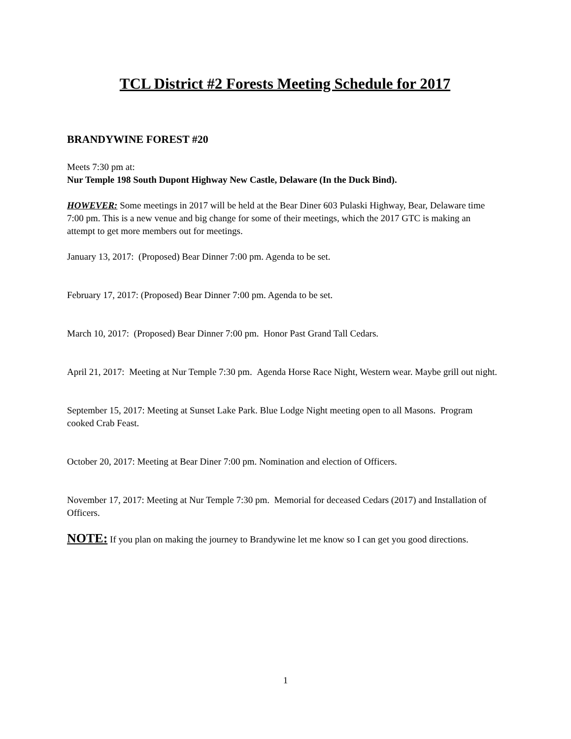TCL District #2 Forests Meeting Schedule for 2017
BRANDYWINE FOREST #20
Meets 7:30 pm at:
Nur Temple 198 South Dupont Highway New Castle, Delaware (In the Duck Bind).
HOWEVER: Some meetings in 2017 will be held at the Bear Diner 603 Pulaski Highway, Bear, Delaware time 7:00 pm. This is a new venue and big change for some of their meetings, which the 2017 GTC is making an attempt to get more members out for meetings.
January 13, 2017: (Proposed) Bear Dinner 7:00 pm. Agenda to be set.
February 17, 2017: (Proposed) Bear Dinner 7:00 pm. Agenda to be set.
March 10, 2017: (Proposed) Bear Dinner 7:00 pm. Honor Past Grand Tall Cedars.
April 21, 2017: Meeting at Nur Temple 7:30 pm. Agenda Horse Race Night, Western wear. Maybe grill out night.
September 15, 2017: Meeting at Sunset Lake Park. Blue Lodge Night meeting open to all Masons. Program cooked Crab Feast.
October 20, 2017: Meeting at Bear Diner 7:00 pm. Nomination and election of Officers.
November 17, 2017: Meeting at Nur Temple 7:30 pm. Memorial for deceased Cedars (2017) and Installation of Officers.
NOTE: If you plan on making the journey to Brandywine let me know so I can get you good directions.
1